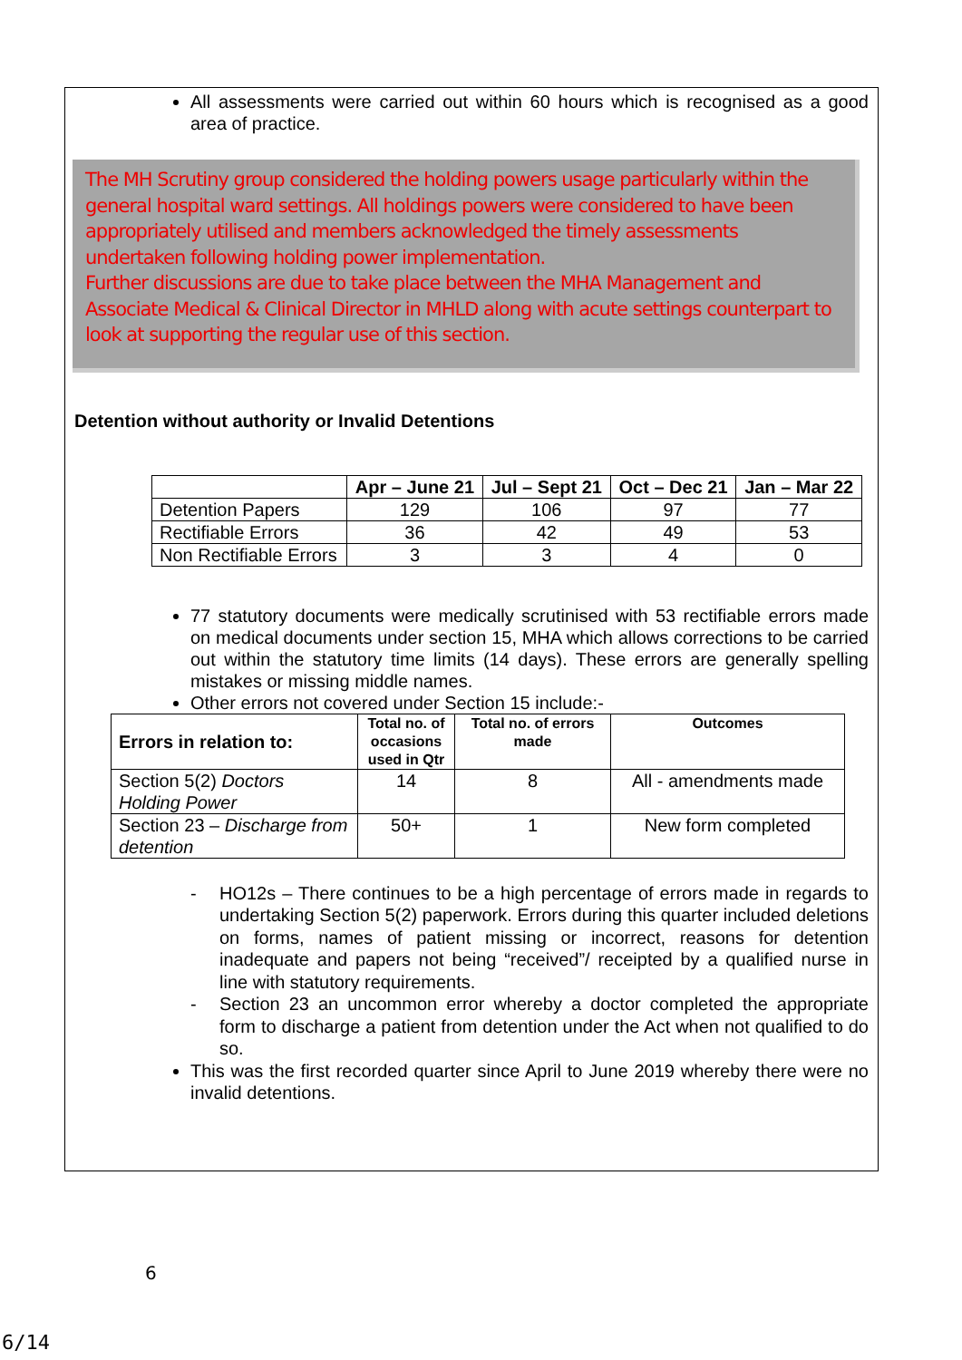All assessments were carried out within 60 hours which is recognised as a good area of practice.
The MH Scrutiny group considered the holding powers usage particularly within the general hospital ward settings. All holdings powers were considered to have been appropriately utilised and members acknowledged the timely assessments undertaken following holding power implementation.
Further discussions are due to take place between the MHA Management and Associate Medical & Clinical Director in MHLD along with acute settings counterpart to look at supporting the regular use of this section.
Detention without authority or Invalid Detentions
| | Apr – June 21 | Jul – Sept 21 | Oct – Dec 21 | Jan – Mar 22 |
| --- | --- | --- | --- | --- |
| Detention Papers | 129 | 106 | 97 | 77 |
| Rectifiable Errors | 36 | 42 | 49 | 53 |
| Non Rectifiable Errors | 3 | 3 | 4 | 0 |
77 statutory documents were medically scrutinised with 53 rectifiable errors made on medical documents under section 15, MHA which allows corrections to be carried out within the statutory time limits (14 days). These errors are generally spelling mistakes or missing middle names.
Other errors not covered under Section 15 include:-
| Errors in relation to: | Total no. of occasions used in Qtr | Total no. of errors made | Outcomes |
| --- | --- | --- | --- |
| Section 5(2) Doctors Holding Power | 14 | 8 | All - amendments made |
| Section 23 – Discharge from detention | 50+ | 1 | New form completed |
- HO12s – There continues to be a high percentage of errors made in regards to undertaking Section 5(2) paperwork. Errors during this quarter included deletions on forms, names of patient missing or incorrect, reasons for detention inadequate and papers not being “received”/ receipted by a qualified nurse in line with statutory requirements.
- Section 23 an uncommon error whereby a doctor completed the appropriate form to discharge a patient from detention under the Act when not qualified to do so.
This was the first recorded quarter since April to June 2019 whereby there were no invalid detentions.
6
6/14